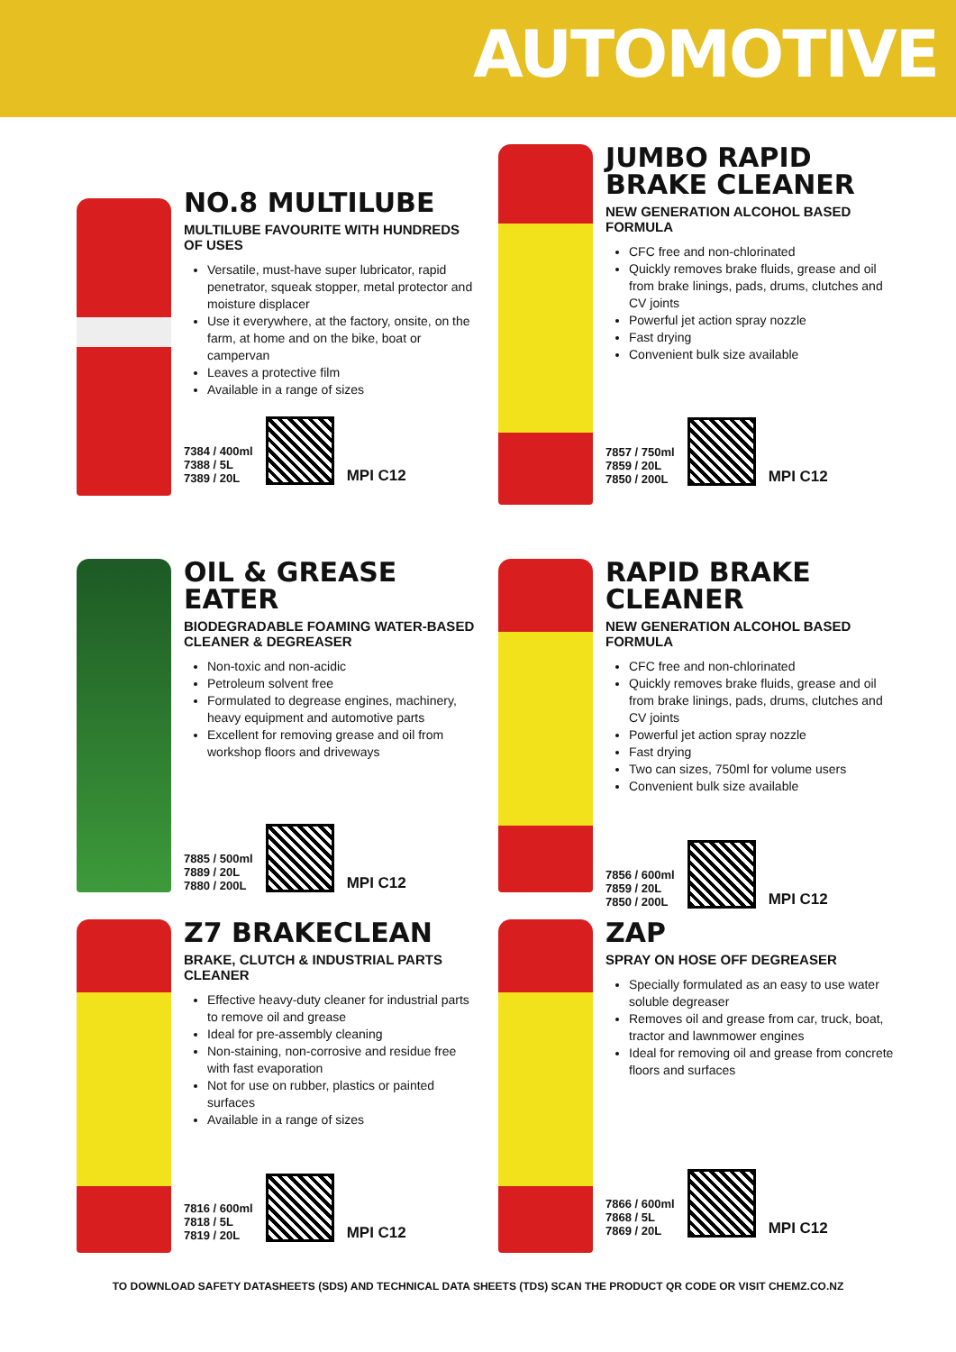AUTOMOTIVE
NO.8 MULTILUBE
MULTILUBE FAVOURITE WITH HUNDREDS OF USES
Versatile, must-have super lubricator, rapid penetrator, squeak stopper, metal protector and moisture displacer
Use it everywhere, at the factory, onsite, on the farm, at home and on the bike, boat or campervan
Leaves a protective film
Available in a range of sizes
7384 / 400ml
7388 / 5L
7389 / 20L
MPI C12
JUMBO RAPID BRAKE CLEANER
NEW GENERATION ALCOHOL BASED FORMULA
CFC free and non-chlorinated
Quickly removes brake fluids, grease and oil from brake linings, pads, drums, clutches and CV joints
Powerful jet action spray nozzle
Fast drying
Convenient bulk size available
7857 / 750ml
7859 / 20L
7850 / 200L
MPI C12
OIL & GREASE EATER
BIODEGRADABLE FOAMING WATER-BASED CLEANER & DEGREASER
Non-toxic and non-acidic
Petroleum solvent free
Formulated to degrease engines, machinery, heavy equipment and automotive parts
Excellent for removing grease and oil from workshop floors and driveways
7885 / 500ml
7889 / 20L
7880 / 200L
MPI C12
RAPID BRAKE CLEANER
NEW GENERATION ALCOHOL BASED FORMULA
CFC free and non-chlorinated
Quickly removes brake fluids, grease and oil from brake linings, pads, drums, clutches and CV joints
Powerful jet action spray nozzle
Fast drying
Two can sizes, 750ml for volume users
Convenient bulk size available
7856 / 600ml
7859 / 20L
7850 / 200L
MPI C12
Z7 BRAKECLEAN
BRAKE, CLUTCH & INDUSTRIAL PARTS CLEANER
Effective heavy-duty cleaner for industrial parts to remove oil and grease
Ideal for pre-assembly cleaning
Non-staining, non-corrosive and residue free with fast evaporation
Not for use on rubber, plastics or painted surfaces
Available in a range of sizes
7816 / 600ml
7818 / 5L
7819 / 20L
MPI C12
ZAP
SPRAY ON HOSE OFF DEGREASER
Specially formulated as an easy to use water soluble degreaser
Removes oil and grease from car, truck, boat, tractor and lawnmower engines
Ideal for removing oil and grease from concrete floors and surfaces
7866 / 600ml
7868 / 5L
7869 / 20L
MPI C12
TO DOWNLOAD SAFETY DATASHEETS (SDS) AND TECHNICAL DATA SHEETS (TDS) SCAN THE PRODUCT QR CODE OR VISIT CHEMZ.CO.NZ